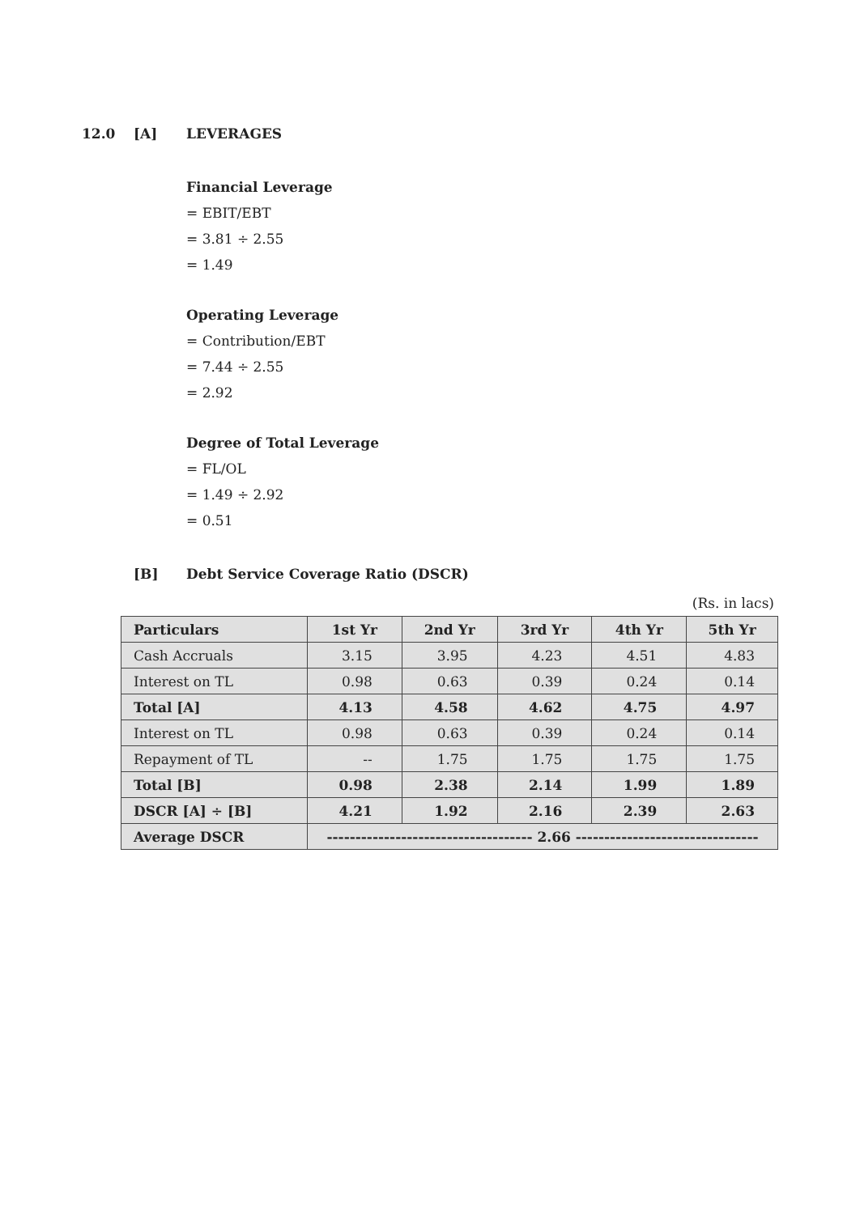12.0 [A] LEVERAGES
Financial Leverage
= EBIT/EBT
= 3.81 ÷ 2.55
= 1.49
Operating Leverage
= Contribution/EBT
= 7.44 ÷ 2.55
= 2.92
Degree of Total Leverage
= FL/OL
= 1.49 ÷ 2.92
= 0.51
[B] Debt Service Coverage Ratio (DSCR)
(Rs. in lacs)
| Particulars | 1st Yr | 2nd Yr | 3rd Yr | 4th Yr | 5th Yr |
| --- | --- | --- | --- | --- | --- |
| Cash Accruals | 3.15 | 3.95 | 4.23 | 4.51 | 4.83 |
| Interest on TL | 0.98 | 0.63 | 0.39 | 0.24 | 0.14 |
| Total [A] | 4.13 | 4.58 | 4.62 | 4.75 | 4.97 |
| Interest on TL | 0.98 | 0.63 | 0.39 | 0.24 | 0.14 |
| Repayment of TL | -- | 1.75 | 1.75 | 1.75 | 1.75 |
| Total [B] | 0.98 | 2.38 | 2.14 | 1.99 | 1.89 |
| DSCR [A] ÷ [B] | 4.21 | 1.92 | 2.16 | 2.39 | 2.63 |
| Average DSCR | ------------------------------------ 2.66 -------------------------------- | | | | |